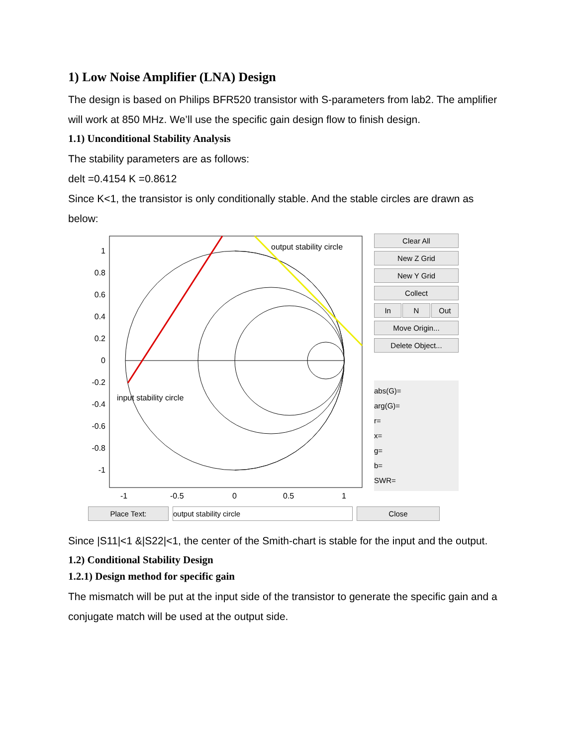1) Low Noise Amplifier (LNA) Design
The design is based on Philips BFR520 transistor with S-parameters from lab2. The amplifier will work at 850 MHz. We’ll use the specific gain design flow to finish design.
1.1) Unconditional Stability Analysis
The stability parameters are as follows:
delt =0.4154 K =0.8612
Since K<1, the transistor is only conditionally stable. And the stable circles are drawn as below:
output stability circle
input stability circle
1
0.8
0.6
0.4
0.2
0
-0.2
-0.4
-0.6
-0.8
-1
-1
-0.5
0
0.5
1
Clear All
New Z Grid
New Y Grid
Collect
In N Out
Move Origin...
Delete Object...
abs(G)=
arg(G)=
r=
x=
g=
b=
SWR=
Place Text: output stability circle Close
Since |S11|<1 &|S22|<1, the center of the Smith-chart is stable for the input and the output.
1.2) Conditional Stability Design
1.2.1) Design method for specific gain
The mismatch will be put at the input side of the transistor to generate the specific gain and a conjugate match will be used at the output side.